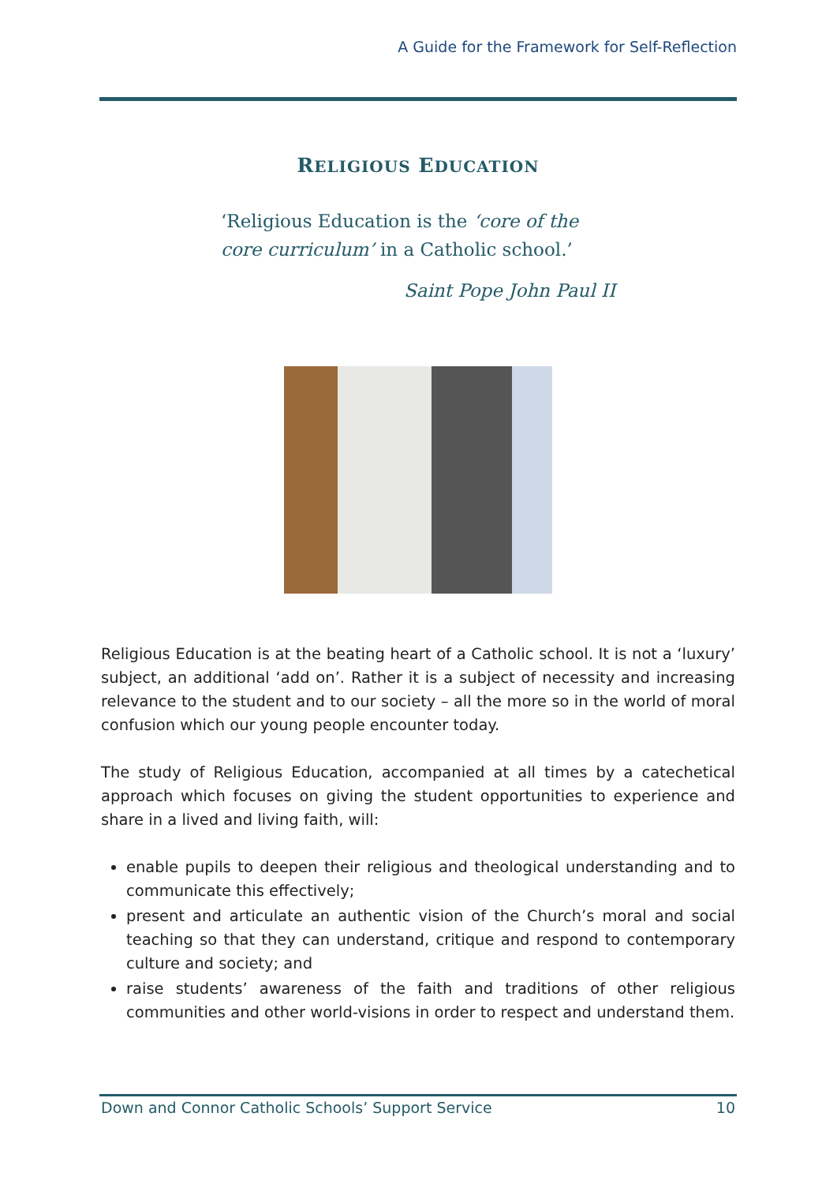A Guide for the Framework for Self-Reflection
RELIGIOUS EDUCATION
‘Religious Education is the ‘core of the core curriculum’ in a Catholic school.’
Saint Pope John Paul II
Religious Education is at the beating heart of a Catholic school. It is not a ‘luxury’ subject, an additional ‘add on’. Rather it is a subject of necessity and increasing relevance to the student and to our society – all the more so in the world of moral confusion which our young people encounter today.
The study of Religious Education, accompanied at all times by a catechetical approach which focuses on giving the student opportunities to experience and share in a lived and living faith, will:
enable pupils to deepen their religious and theological understanding and to communicate this effectively;
present and articulate an authentic vision of the Church’s moral and social teaching so that they can understand, critique and respond to contemporary culture and society; and
raise students’ awareness of the faith and traditions of other religious communities and other world-visions in order to respect and understand them.
Down and Connor Catholic Schools’ Support Service 10